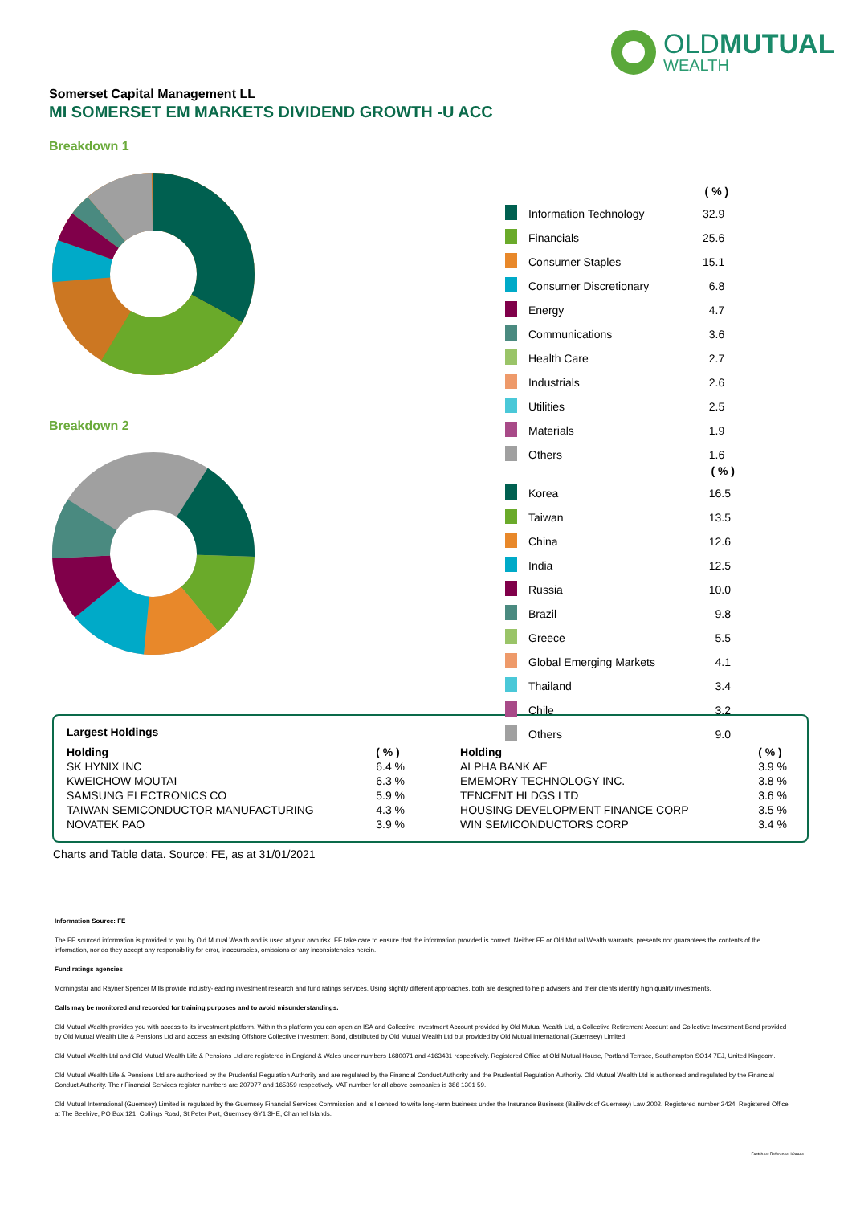OLDMUTUAL
WEALTH
Somerset Capital Management LL
MI SOMERSET EM MARKETS DIVIDEND GROWTH -U ACC
Breakdown 1
| | | ( % ) |
| | Information Technology | 32.9 |
| | Financials | 25.6 |
| | Consumer Staples | 15.1 |
| | Consumer Discretionary | 6.8 |
| | Energy | 4.7 |
| | Communications | 3.6 |
| | Health Care | 2.7 |
| | Industrials | 2.6 |
| | Utilities | 2.5 |
| | Materials | 1.9 |
| | Others | 1.6 |
Breakdown 2
| | | ( % ) |
| | Korea | 16.5 |
| | Taiwan | 13.5 |
| | China | 12.6 |
| | India | 12.5 |
| | Russia | 10.0 |
| | Brazil | 9.8 |
| | Greece | 5.5 |
| | Global Emerging Markets | 4.1 |
| | Thailand | 3.4 |
| | Chile | 3.2 |
| | Others | 9.0 |
Largest Holdings
| Holding | ( % ) | Holding | ( % ) |
| --- | --- | --- | --- |
| SK HYNIX INC | 6.4 % | ALPHA BANK AE | 3.9 % |
| KWEICHOW MOUTAI | 6.3 % | EMEMORY TECHNOLOGY INC. | 3.8 % |
| SAMSUNG ELECTRONICS CO | 5.9 % | TENCENT HLDGS LTD | 3.6 % |
| TAIWAN SEMICONDUCTOR MANUFACTURING | 4.3 % | HOUSING DEVELOPMENT FINANCE CORP | 3.5 % |
| NOVATEK PAO | 3.9 % | WIN SEMICONDUCTORS CORP | 3.4 % |
Charts and Table data. Source: FE, as at 31/01/2021
Information Source: FE
The FE sourced information is provided to you by Old Mutual Wealth and is used at your own risk. FE take care to ensure that the information provided is correct. Neither FE or Old Mutual Wealth warrants, presents nor guarantees the contents of the information, nor do they accept any responsibility for error, inaccuracies, omissions or any inconsistencies herein.
Fund ratings agencies
Morningstar and Rayner Spencer Mills provide industry-leading investment research and fund ratings services. Using slightly different approaches, both are designed to help advisers and their clients identify high quality investments.
Calls may be monitored and recorded for training purposes and to avoid misunderstandings.
Old Mutual Wealth provides you with access to its investment platform. Within this platform you can open an ISA and Collective Investment Account provided by Old Mutual Wealth Ltd, a Collective Retirement Account and Collective Investment Bond provided by Old Mutual Wealth Life & Pensions Ltd and access an existing Offshore Collective Investment Bond, distributed by Old Mutual Wealth Ltd but provided by Old Mutual International (Guernsey) Limited.
Old Mutual Wealth Ltd and Old Mutual Wealth Life & Pensions Ltd are registered in England & Wales under numbers 1680071 and 4163431 respectively. Registered Office at Old Mutual House, Portland Terrace, Southampton SO14 7EJ, United Kingdom.
Old Mutual Wealth Life & Pensions Ltd are authorised by the Prudential Regulation Authority and are regulated by the Financial Conduct Authority and the Prudential Regulation Authority. Old Mutual Wealth Ltd is authorised and regulated by the Financial Conduct Authority. Their Financial Services register numbers are 207977 and 165359 respectively. VAT number for all above companies is 386 1301 59.
Old Mutual International (Guernsey) Limited is regulated by the Guernsey Financial Services Commission and is licensed to write long-term business under the Insurance Business (Bailiwick of Guernsey) Law 2002. Registered number 2424. Registered Office at The Beehive, PO Box 121, Collings Road, St Peter Port, Guernsey GY1 3HE, Channel Islands.
Factsheet Reference: k9aaae